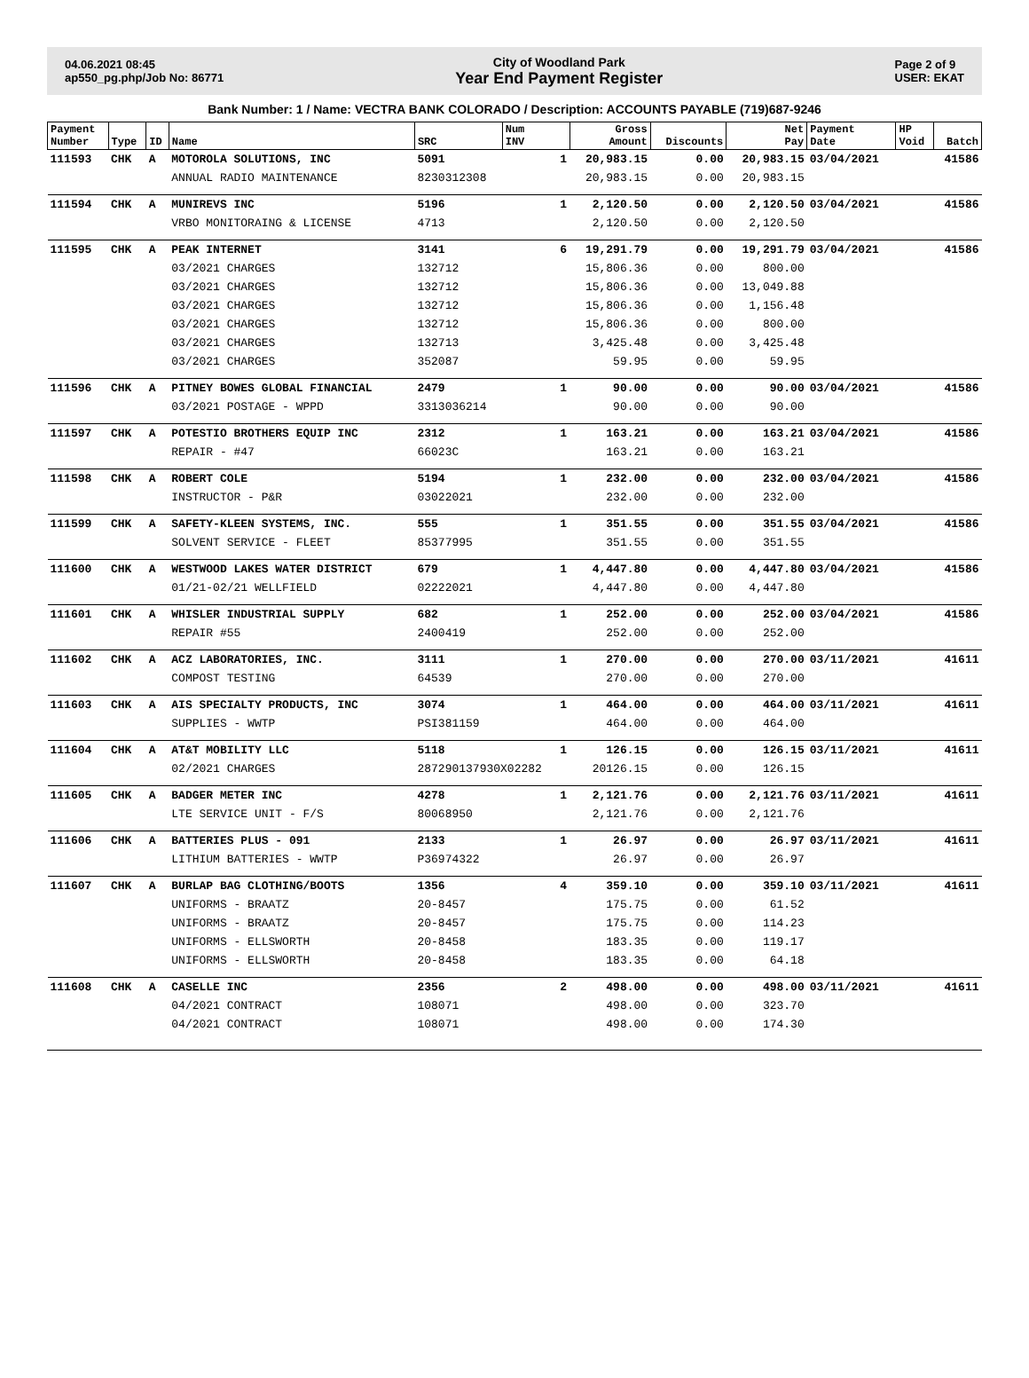04.06.2021 08:45
ap550_pg.php/Job No: 86771
City of Woodland Park
Year End Payment Register
Page 2 of 9
USER: EKAT
Bank Number: 1 / Name: VECTRA BANK COLORADO / Description: ACCOUNTS PAYABLE (719)687-9246
| Payment Number | Type | ID | Name | SRC | Num INV | Gross Amount | Discounts | Net Pay | Payment Date | HP Void | Batch |
| --- | --- | --- | --- | --- | --- | --- | --- | --- | --- | --- | --- |
| 111593 | CHK | A | MOTOROLA SOLUTIONS, INC | 5091 | 1 | 20,983.15 | 0.00 | 20,983.15 | 03/04/2021 | | 41586 |
| | | | ANNUAL RADIO MAINTENANCE | 8230312308 | | 20,983.15 | 0.00 | 20,983.15 | | | |
| 111594 | CHK | A | MUNIREVS INC | 5196 | 1 | 2,120.50 | 0.00 | 2,120.50 | 03/04/2021 | | 41586 |
| | | | VRBO MONITORAING & LICENSE | 4713 | | 2,120.50 | 0.00 | 2,120.50 | | | |
| 111595 | CHK | A | PEAK INTERNET | 3141 | 6 | 19,291.79 | 0.00 | 19,291.79 | 03/04/2021 | | 41586 |
| | | | 03/2021 CHARGES | 132712 | | 15,806.36 | 0.00 | 800.00 | | | |
| | | | 03/2021 CHARGES | 132712 | | 15,806.36 | 0.00 | 13,049.88 | | | |
| | | | 03/2021 CHARGES | 132712 | | 15,806.36 | 0.00 | 1,156.48 | | | |
| | | | 03/2021 CHARGES | 132712 | | 15,806.36 | 0.00 | 800.00 | | | |
| | | | 03/2021 CHARGES | 132713 | | 3,425.48 | 0.00 | 3,425.48 | | | |
| | | | 03/2021 CHARGES | 352087 | | 59.95 | 0.00 | 59.95 | | | |
| 111596 | CHK | A | PITNEY BOWES GLOBAL FINANCIAL | 2479 | 1 | 90.00 | 0.00 | 90.00 | 03/04/2021 | | 41586 |
| | | | 03/2021 POSTAGE - WPPD | 3313036214 | | 90.00 | 0.00 | 90.00 | | | |
| 111597 | CHK | A | POTESTIO BROTHERS EQUIP INC | 2312 | 1 | 163.21 | 0.00 | 163.21 | 03/04/2021 | | 41586 |
| | | | REPAIR - #47 | 66023C | | 163.21 | 0.00 | 163.21 | | | |
| 111598 | CHK | A | ROBERT COLE | 5194 | 1 | 232.00 | 0.00 | 232.00 | 03/04/2021 | | 41586 |
| | | | INSTRUCTOR - P&R | 03022021 | | 232.00 | 0.00 | 232.00 | | | |
| 111599 | CHK | A | SAFETY-KLEEN SYSTEMS, INC. | 555 | 1 | 351.55 | 0.00 | 351.55 | 03/04/2021 | | 41586 |
| | | | SOLVENT SERVICE - FLEET | 85377995 | | 351.55 | 0.00 | 351.55 | | | |
| 111600 | CHK | A | WESTWOOD LAKES WATER DISTRICT | 679 | 1 | 4,447.80 | 0.00 | 4,447.80 | 03/04/2021 | | 41586 |
| | | | 01/21-02/21 WELLFIELD | 02222021 | | 4,447.80 | 0.00 | 4,447.80 | | | |
| 111601 | CHK | A | WHISLER INDUSTRIAL SUPPLY | 682 | 1 | 252.00 | 0.00 | 252.00 | 03/04/2021 | | 41586 |
| | | | REPAIR #55 | 2400419 | | 252.00 | 0.00 | 252.00 | | | |
| 111602 | CHK | A | ACZ LABORATORIES, INC. | 3111 | 1 | 270.00 | 0.00 | 270.00 | 03/11/2021 | | 41611 |
| | | | COMPOST TESTING | 64539 | | 270.00 | 0.00 | 270.00 | | | |
| 111603 | CHK | A | AIS SPECIALTY PRODUCTS, INC | 3074 | 1 | 464.00 | 0.00 | 464.00 | 03/11/2021 | | 41611 |
| | | | SUPPLIES - WWTP | PSI381159 | | 464.00 | 0.00 | 464.00 | | | |
| 111604 | CHK | A | AT&T MOBILITY LLC | 5118 | 1 | 126.15 | 0.00 | 126.15 | 03/11/2021 | | 41611 |
| | | | 02/2021 CHARGES | 287290137930X02282 | | 20126.15 | 0.00 | 126.15 | | | |
| 111605 | CHK | A | BADGER METER INC | 4278 | 1 | 2,121.76 | 0.00 | 2,121.76 | 03/11/2021 | | 41611 |
| | | | LTE SERVICE UNIT - F/S | 80068950 | | 2,121.76 | 0.00 | 2,121.76 | | | |
| 111606 | CHK | A | BATTERIES PLUS - 091 | 2133 | 1 | 26.97 | 0.00 | 26.97 | 03/11/2021 | | 41611 |
| | | | LITHIUM BATTERIES - WWTP | P36974322 | | 26.97 | 0.00 | 26.97 | | | |
| 111607 | CHK | A | BURLAP BAG CLOTHING/BOOTS | 1356 | 4 | 359.10 | 0.00 | 359.10 | 03/11/2021 | | 41611 |
| | | | UNIFORMS - BRAATZ | 20-8457 | | 175.75 | 0.00 | 61.52 | | | |
| | | | UNIFORMS - BRAATZ | 20-8457 | | 175.75 | 0.00 | 114.23 | | | |
| | | | UNIFORMS - ELLSWORTH | 20-8458 | | 183.35 | 0.00 | 119.17 | | | |
| | | | UNIFORMS - ELLSWORTH | 20-8458 | | 183.35 | 0.00 | 64.18 | | | |
| 111608 | CHK | A | CASELLE INC | 2356 | 2 | 498.00 | 0.00 | 498.00 | 03/11/2021 | | 41611 |
| | | | 04/2021 CONTRACT | 108071 | | 498.00 | 0.00 | 323.70 | | | |
| | | | 04/2021 CONTRACT | 108071 | | 498.00 | 0.00 | 174.30 | | | |